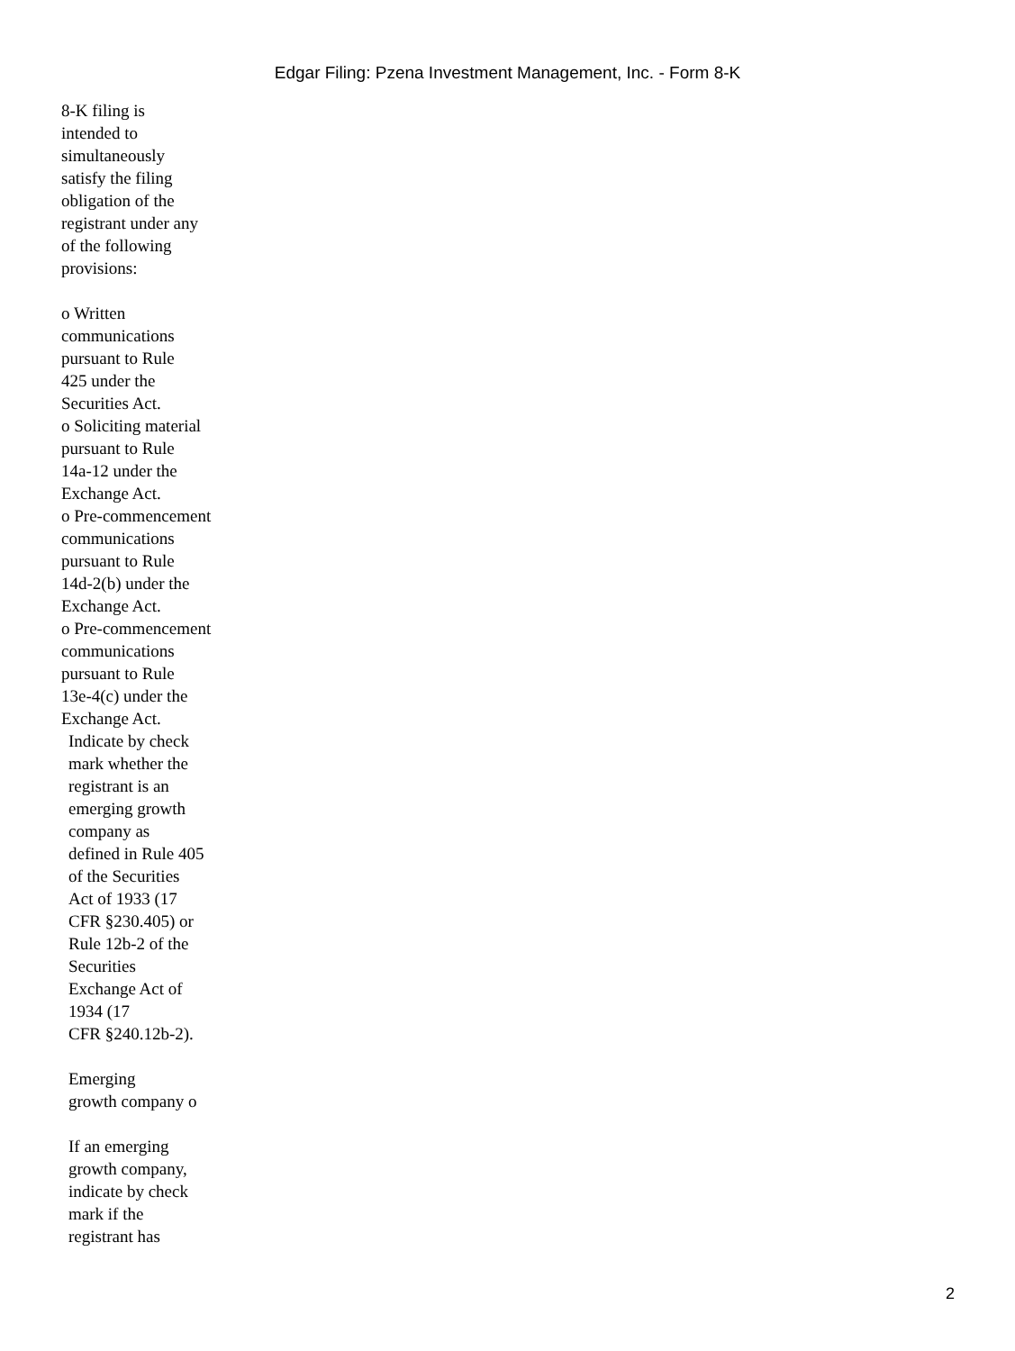Edgar Filing: Pzena Investment Management, Inc. - Form 8-K
8-K filing is
intended to
simultaneously
satisfy the filing
obligation of the
registrant under any
of the following
provisions:
o Written
communications
pursuant to Rule
425 under the
Securities Act.
o Soliciting material
pursuant to Rule
14a-12 under the
Exchange Act.
o Pre-commencement
communications
pursuant to Rule
14d-2(b) under the
Exchange Act.
o Pre-commencement
communications
pursuant to Rule
13e-4(c) under the
Exchange Act.
Indicate by check
mark whether the
registrant is an
emerging growth
company as
defined in Rule 405
of the Securities
Act of 1933 (17
CFR §230.405) or
Rule 12b-2 of the
Securities
Exchange Act of
1934 (17
CFR §240.12b-2).
Emerging
growth company o
If an emerging
growth company,
indicate by check
mark if the
registrant has
2